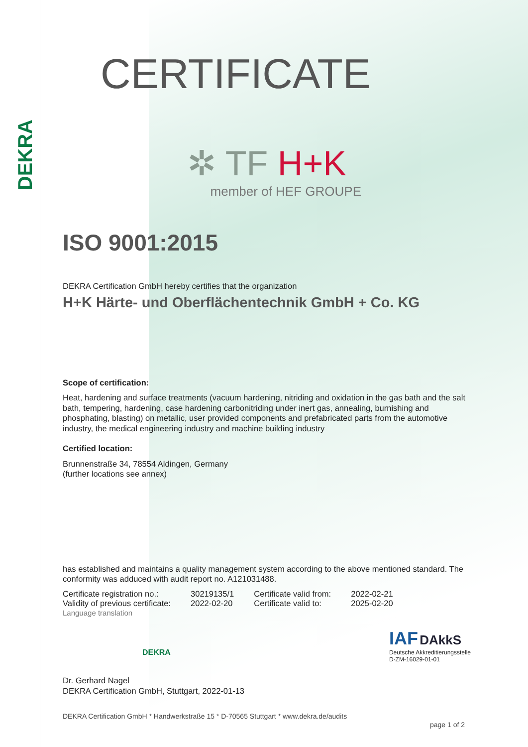DEKRA
CERTIFICATE
✲ TF H+K
member of HEF GROUPE
ISO 9001:2015
DEKRA Certification GmbH hereby certifies that the organization
H+K Härte- und Oberflächentechnik GmbH + Co. KG
Scope of certification:
Heat, hardening and surface treatments (vacuum hardening, nitriding and oxidation in the gas bath and the salt bath, tempering, hardening, case hardening carbonitriding under inert gas, annealing, burnishing and phosphating, blasting) on metallic, user provided components and prefabricated parts from the automotive industry, the medical engineering industry and machine building industry
Certified location:
Brunnenstraße 34, 78554 Aldingen, Germany
(further locations see annex)
has established and maintains a quality management system according to the above mentioned standard. The conformity was adduced with audit report no. A121031488.
| Certificate registration no.: | 30219135/1 | Certificate valid from: | 2022-02-21 |
| Validity of previous certificate: | 2022-02-20 | Certificate valid to: | 2025-02-20 |
Language translation
DEKRA
IAF DAkkS
Deutsche Akkreditierungsstelle
D-ZM-16029-01-01
Dr. Gerhard Nagel
DEKRA Certification GmbH, Stuttgart, 2022-01-13
DEKRA Certification GmbH * Handwerkstraße 15 * D-70565 Stuttgart * www.dekra.de/audits
page 1 of 2